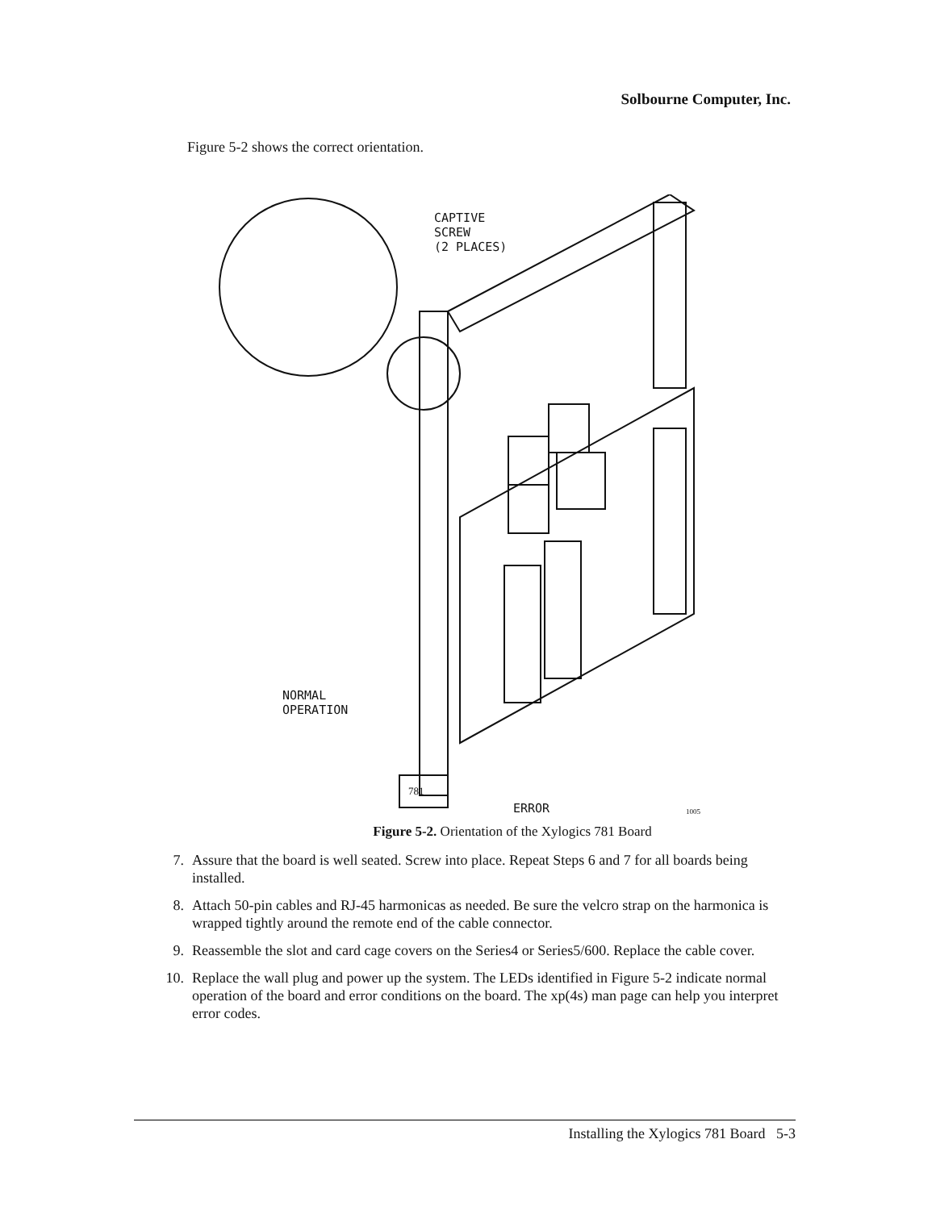Solbourne Computer, Inc.
Figure 5-2 shows the correct orientation.
CAPTIVE
SCREW
(2 PLACES)
NORMAL
OPERATION
ERROR
781
1005
Figure 5-2. Orientation of the Xylogics 781 Board
7. Assure that the board is well seated. Screw into place. Repeat Steps 6 and 7 for all boards being installed.
8. Attach 50-pin cables and RJ-45 harmonicas as needed. Be sure the velcro strap on the harmonica is wrapped tightly around the remote end of the cable connector.
9. Reassemble the slot and card cage covers on the Series4 or Series5/600. Replace the cable cover.
10. Replace the wall plug and power up the system. The LEDs identified in Figure 5-2 indicate normal operation of the board and error conditions on the board. The xp(4s) man page can help you interpret error codes.
Installing the Xylogics 781 Board 5-3